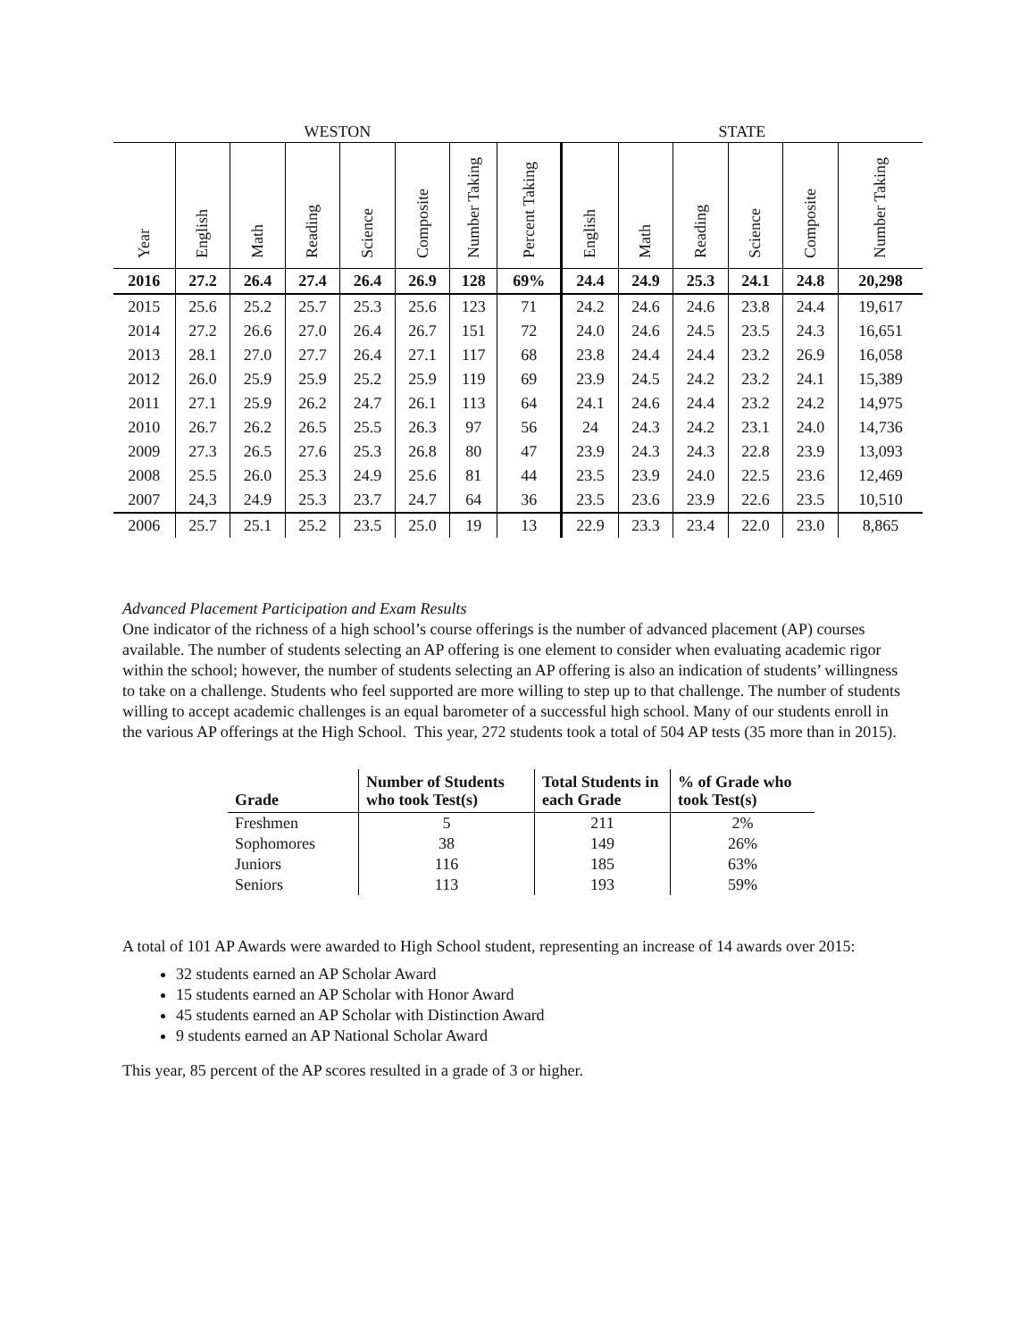| WESTON | | | | | | | | STATE | | | | | |
| --- | --- | --- | --- | --- | --- | --- | --- | --- | --- | --- | --- | --- | --- |
| Year | English | Math | Reading | Science | Composite | Number Taking | Percent Taking | English | Math | Reading | Science | Composite | Number Taking |
| 2016 | 27.2 | 26.4 | 27.4 | 26.4 | 26.9 | 128 | 69% | 24.4 | 24.9 | 25.3 | 24.1 | 24.8 | 20,298 |
| 2015 | 25.6 | 25.2 | 25.7 | 25.3 | 25.6 | 123 | 71 | 24.2 | 24.6 | 24.6 | 23.8 | 24.4 | 19,617 |
| 2014 | 27.2 | 26.6 | 27.0 | 26.4 | 26.7 | 151 | 72 | 24.0 | 24.6 | 24.5 | 23.5 | 24.3 | 16,651 |
| 2013 | 28.1 | 27.0 | 27.7 | 26.4 | 27.1 | 117 | 68 | 23.8 | 24.4 | 24.4 | 23.2 | 26.9 | 16,058 |
| 2012 | 26.0 | 25.9 | 25.9 | 25.2 | 25.9 | 119 | 69 | 23.9 | 24.5 | 24.2 | 23.2 | 24.1 | 15,389 |
| 2011 | 27.1 | 25.9 | 26.2 | 24.7 | 26.1 | 113 | 64 | 24.1 | 24.6 | 24.4 | 23.2 | 24.2 | 14,975 |
| 2010 | 26.7 | 26.2 | 26.5 | 25.5 | 26.3 | 97 | 56 | 24 | 24.3 | 24.2 | 23.1 | 24.0 | 14,736 |
| 2009 | 27.3 | 26.5 | 27.6 | 25.3 | 26.8 | 80 | 47 | 23.9 | 24.3 | 24.3 | 22.8 | 23.9 | 13,093 |
| 2008 | 25.5 | 26.0 | 25.3 | 24.9 | 25.6 | 81 | 44 | 23.5 | 23.9 | 24.0 | 22.5 | 23.6 | 12,469 |
| 2007 | 24,3 | 24.9 | 25.3 | 23.7 | 24.7 | 64 | 36 | 23.5 | 23.6 | 23.9 | 22.6 | 23.5 | 10,510 |
| 2006 | 25.7 | 25.1 | 25.2 | 23.5 | 25.0 | 19 | 13 | 22.9 | 23.3 | 23.4 | 22.0 | 23.0 | 8,865 |
Advanced Placement Participation and Exam Results
One indicator of the richness of a high school’s course offerings is the number of advanced placement (AP) courses available. The number of students selecting an AP offering is one element to consider when evaluating academic rigor within the school; however, the number of students selecting an AP offering is also an indication of students’ willingness to take on a challenge. Students who feel supported are more willing to step up to that challenge. The number of students willing to accept academic challenges is an equal barometer of a successful high school. Many of our students enroll in the various AP offerings at the High School. This year, 272 students took a total of 504 AP tests (35 more than in 2015).
| Grade | Number of Students who took Test(s) | Total Students in each Grade | % of Grade who took Test(s) |
| --- | --- | --- | --- |
| Freshmen | 5 | 211 | 2% |
| Sophomores | 38 | 149 | 26% |
| Juniors | 116 | 185 | 63% |
| Seniors | 113 | 193 | 59% |
A total of 101 AP Awards were awarded to High School student, representing an increase of 14 awards over 2015:
32 students earned an AP Scholar Award
15 students earned an AP Scholar with Honor Award
45 students earned an AP Scholar with Distinction Award
9 students earned an AP National Scholar Award
This year, 85 percent of the AP scores resulted in a grade of 3 or higher.